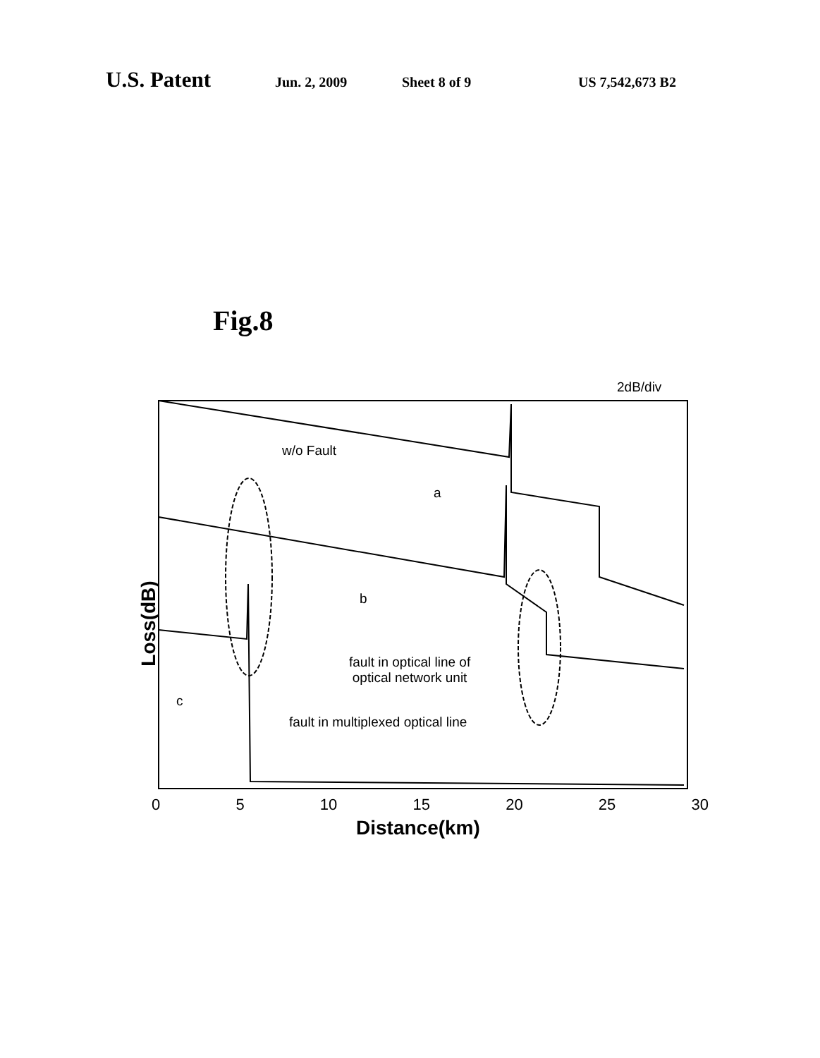U.S. Patent Jun. 2, 2009 Sheet 8 of 9 US 7,542,673 B2
Fig.8
2dB/div
w/o Fault
a
b
c
fault in optical line of
optical network unit
fault in multiplexed optical line
Loss(dB)
0 5 10 15 20 25 30
Distance(km)